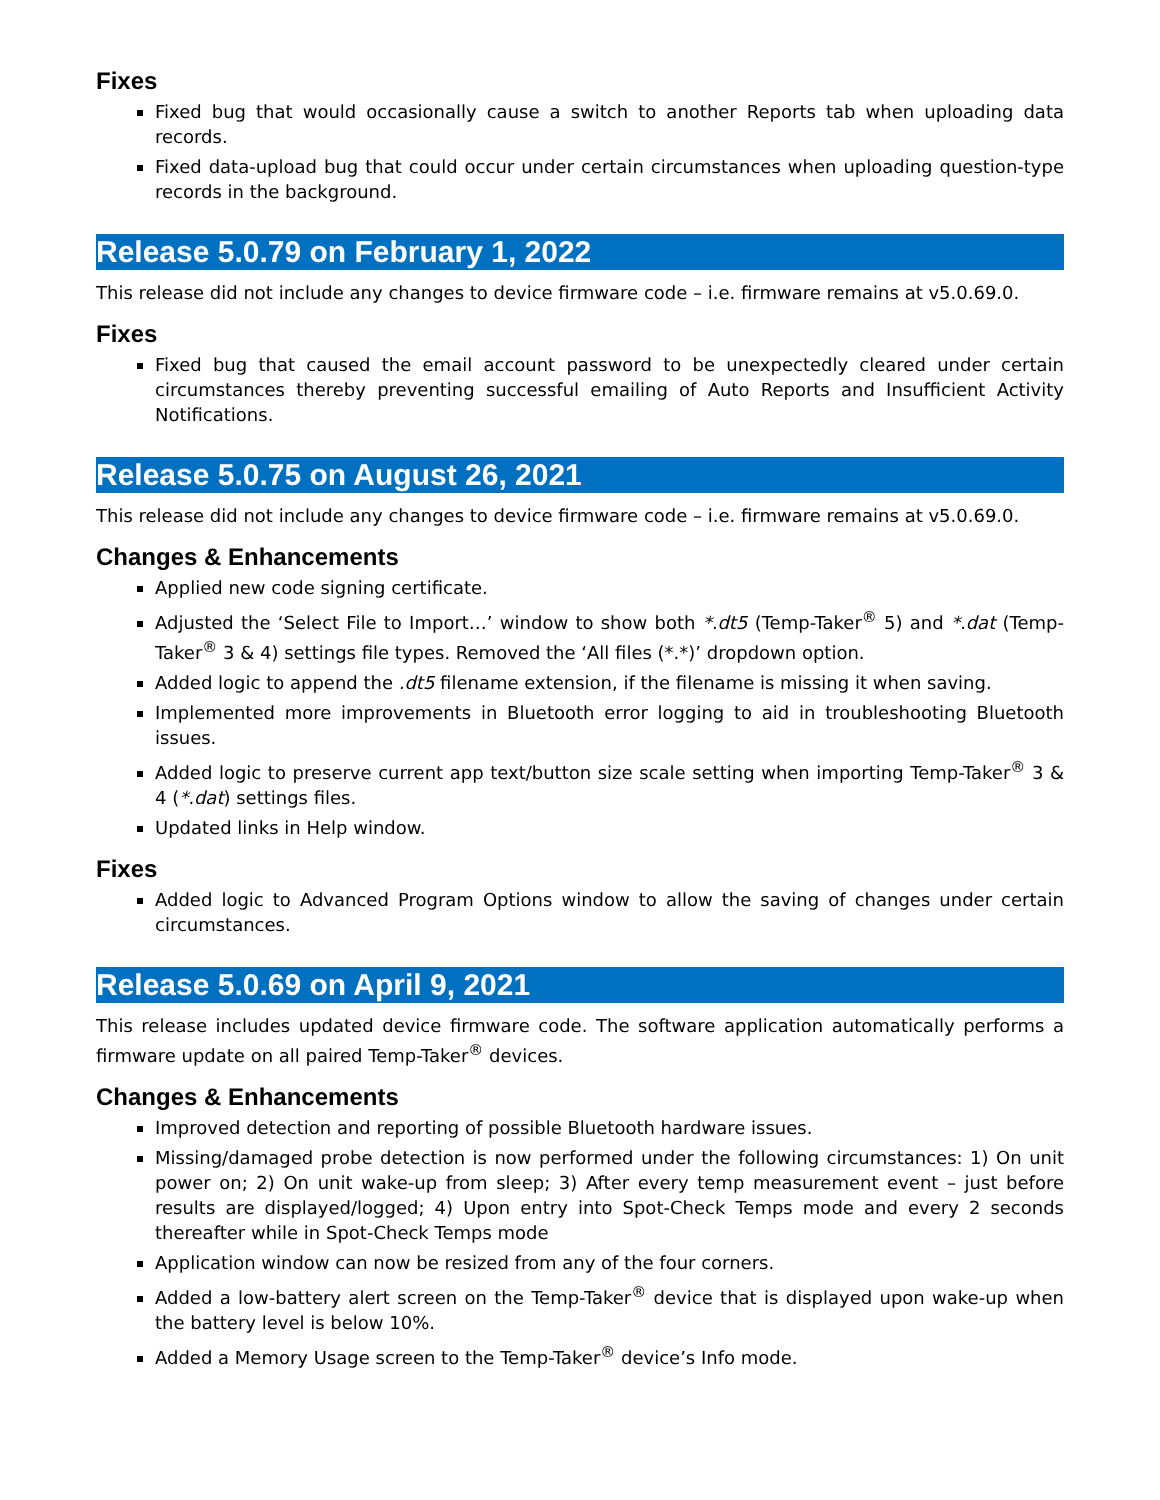Fixes
Fixed bug that would occasionally cause a switch to another Reports tab when uploading data records.
Fixed data-upload bug that could occur under certain circumstances when uploading question-type records in the background.
Release 5.0.79 on February 1, 2022
This release did not include any changes to device firmware code – i.e. firmware remains at v5.0.69.0.
Fixes
Fixed bug that caused the email account password to be unexpectedly cleared under certain circumstances thereby preventing successful emailing of Auto Reports and Insufficient Activity Notifications.
Release 5.0.75 on August 26, 2021
This release did not include any changes to device firmware code – i.e. firmware remains at v5.0.69.0.
Changes & Enhancements
Applied new code signing certificate.
Adjusted the ‘Select File to Import…’ window to show both *.dt5 (Temp-Taker<sup>®</sup> 5) and *.dat (Temp-Taker<sup>®</sup> 3 & 4) settings file types. Removed the ‘All files (*.*)’ dropdown option.
Added logic to append the .dt5 filename extension, if the filename is missing it when saving.
Implemented more improvements in Bluetooth error logging to aid in troubleshooting Bluetooth issues.
Added logic to preserve current app text/button size scale setting when importing Temp-Taker<sup>®</sup> 3 & 4 (*.dat) settings files.
Updated links in Help window.
Fixes
Added logic to Advanced Program Options window to allow the saving of changes under certain circumstances.
Release 5.0.69 on April 9, 2021
This release includes updated device firmware code. The software application automatically performs a firmware update on all paired Temp-Taker<sup>®</sup> devices.
Changes & Enhancements
Improved detection and reporting of possible Bluetooth hardware issues.
Missing/damaged probe detection is now performed under the following circumstances: 1) On unit power on; 2) On unit wake-up from sleep; 3) After every temp measurement event – just before results are displayed/logged; 4) Upon entry into Spot-Check Temps mode and every 2 seconds thereafter while in Spot-Check Temps mode
Application window can now be resized from any of the four corners.
Added a low-battery alert screen on the Temp-Taker<sup>®</sup> device that is displayed upon wake-up when the battery level is below 10%.
Added a Memory Usage screen to the Temp-Taker<sup>®</sup> device’s Info mode.